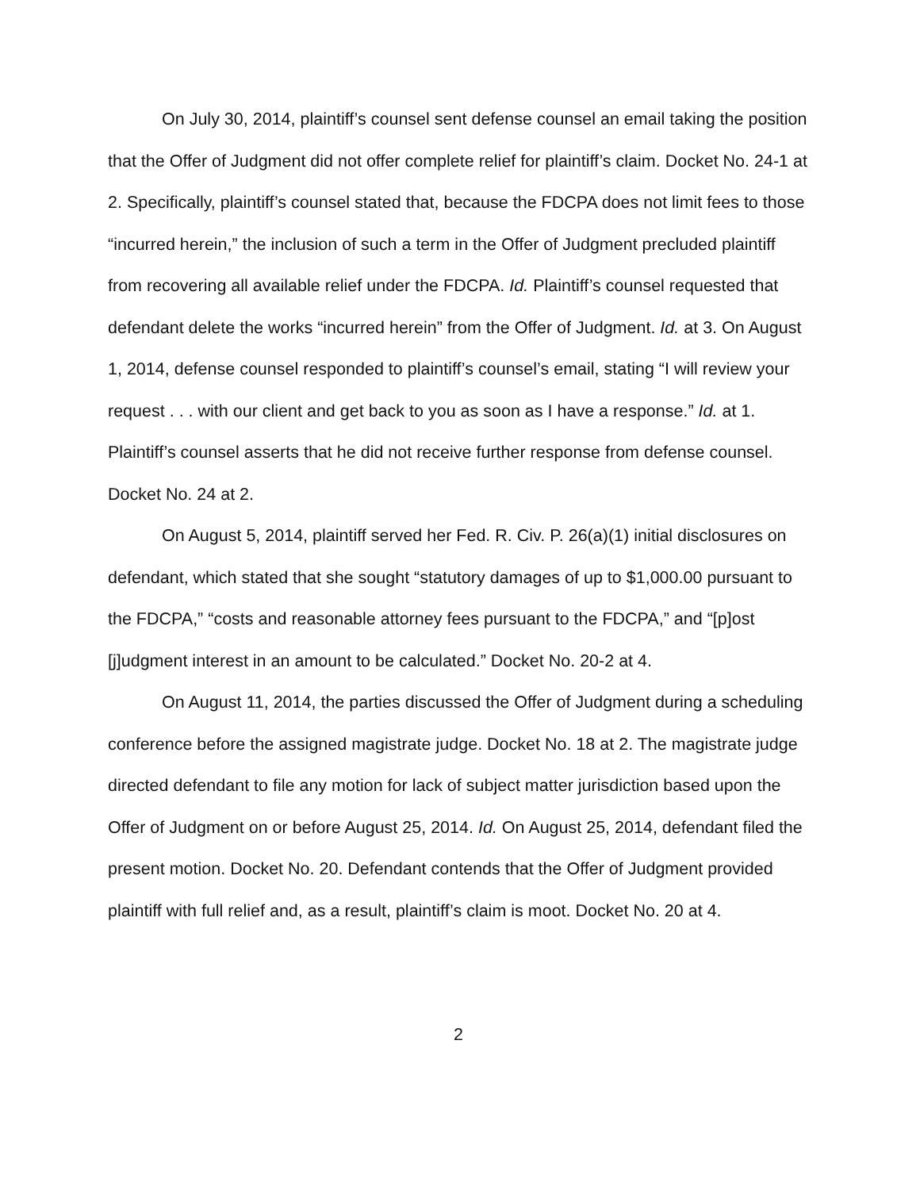On July 30, 2014, plaintiff’s counsel sent defense counsel an email taking the position that the Offer of Judgment did not offer complete relief for plaintiff’s claim. Docket No. 24-1 at 2. Specifically, plaintiff’s counsel stated that, because the FDCPA does not limit fees to those “incurred herein,” the inclusion of such a term in the Offer of Judgment precluded plaintiff from recovering all available relief under the FDCPA. Id. Plaintiff’s counsel requested that defendant delete the works “incurred herein” from the Offer of Judgment. Id. at 3. On August 1, 2014, defense counsel responded to plaintiff’s counsel’s email, stating “I will review your request . . . with our client and get back to you as soon as I have a response.” Id. at 1. Plaintiff’s counsel asserts that he did not receive further response from defense counsel. Docket No. 24 at 2.
On August 5, 2014, plaintiff served her Fed. R. Civ. P. 26(a)(1) initial disclosures on defendant, which stated that she sought “statutory damages of up to $1,000.00 pursuant to the FDCPA,” “costs and reasonable attorney fees pursuant to the FDCPA,” and “[p]ost [j]udgment interest in an amount to be calculated.” Docket No. 20-2 at 4.
On August 11, 2014, the parties discussed the Offer of Judgment during a scheduling conference before the assigned magistrate judge. Docket No. 18 at 2. The magistrate judge directed defendant to file any motion for lack of subject matter jurisdiction based upon the Offer of Judgment on or before August 25, 2014. Id. On August 25, 2014, defendant filed the present motion. Docket No. 20. Defendant contends that the Offer of Judgment provided plaintiff with full relief and, as a result, plaintiff’s claim is moot. Docket No. 20 at 4.
2